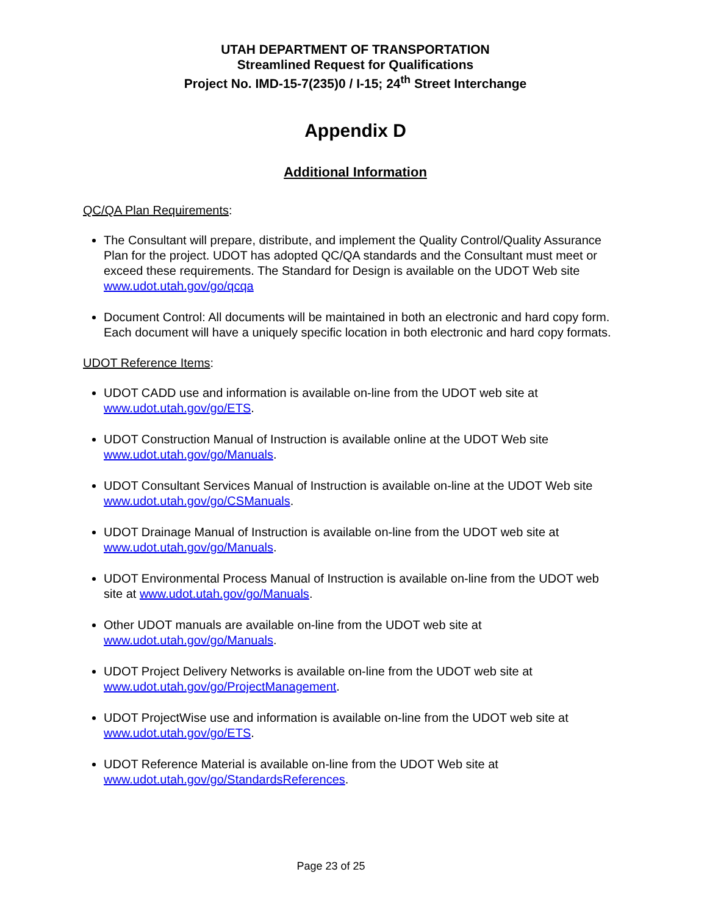UTAH DEPARTMENT OF TRANSPORTATION
Streamlined Request for Qualifications
Project No. IMD-15-7(235)0 / I-15; 24<sup>th</sup> Street Interchange
Appendix D
Additional Information
QC/QA Plan Requirements:
The Consultant will prepare, distribute, and implement the Quality Control/Quality Assurance Plan for the project. UDOT has adopted QC/QA standards and the Consultant must meet or exceed these requirements. The Standard for Design is available on the UDOT Web site www.udot.utah.gov/go/qcqa
Document Control: All documents will be maintained in both an electronic and hard copy form. Each document will have a uniquely specific location in both electronic and hard copy formats.
UDOT Reference Items:
UDOT CADD use and information is available on-line from the UDOT web site at www.udot.utah.gov/go/ETS.
UDOT Construction Manual of Instruction is available online at the UDOT Web site www.udot.utah.gov/go/Manuals.
UDOT Consultant Services Manual of Instruction is available on-line at the UDOT Web site www.udot.utah.gov/go/CSManuals.
UDOT Drainage Manual of Instruction is available on-line from the UDOT web site at www.udot.utah.gov/go/Manuals.
UDOT Environmental Process Manual of Instruction is available on-line from the UDOT web site at www.udot.utah.gov/go/Manuals.
Other UDOT manuals are available on-line from the UDOT web site at www.udot.utah.gov/go/Manuals.
UDOT Project Delivery Networks is available on-line from the UDOT web site at www.udot.utah.gov/go/ProjectManagement.
UDOT ProjectWise use and information is available on-line from the UDOT web site at www.udot.utah.gov/go/ETS.
UDOT Reference Material is available on-line from the UDOT Web site at www.udot.utah.gov/go/StandardsReferences.
Page 23 of 25